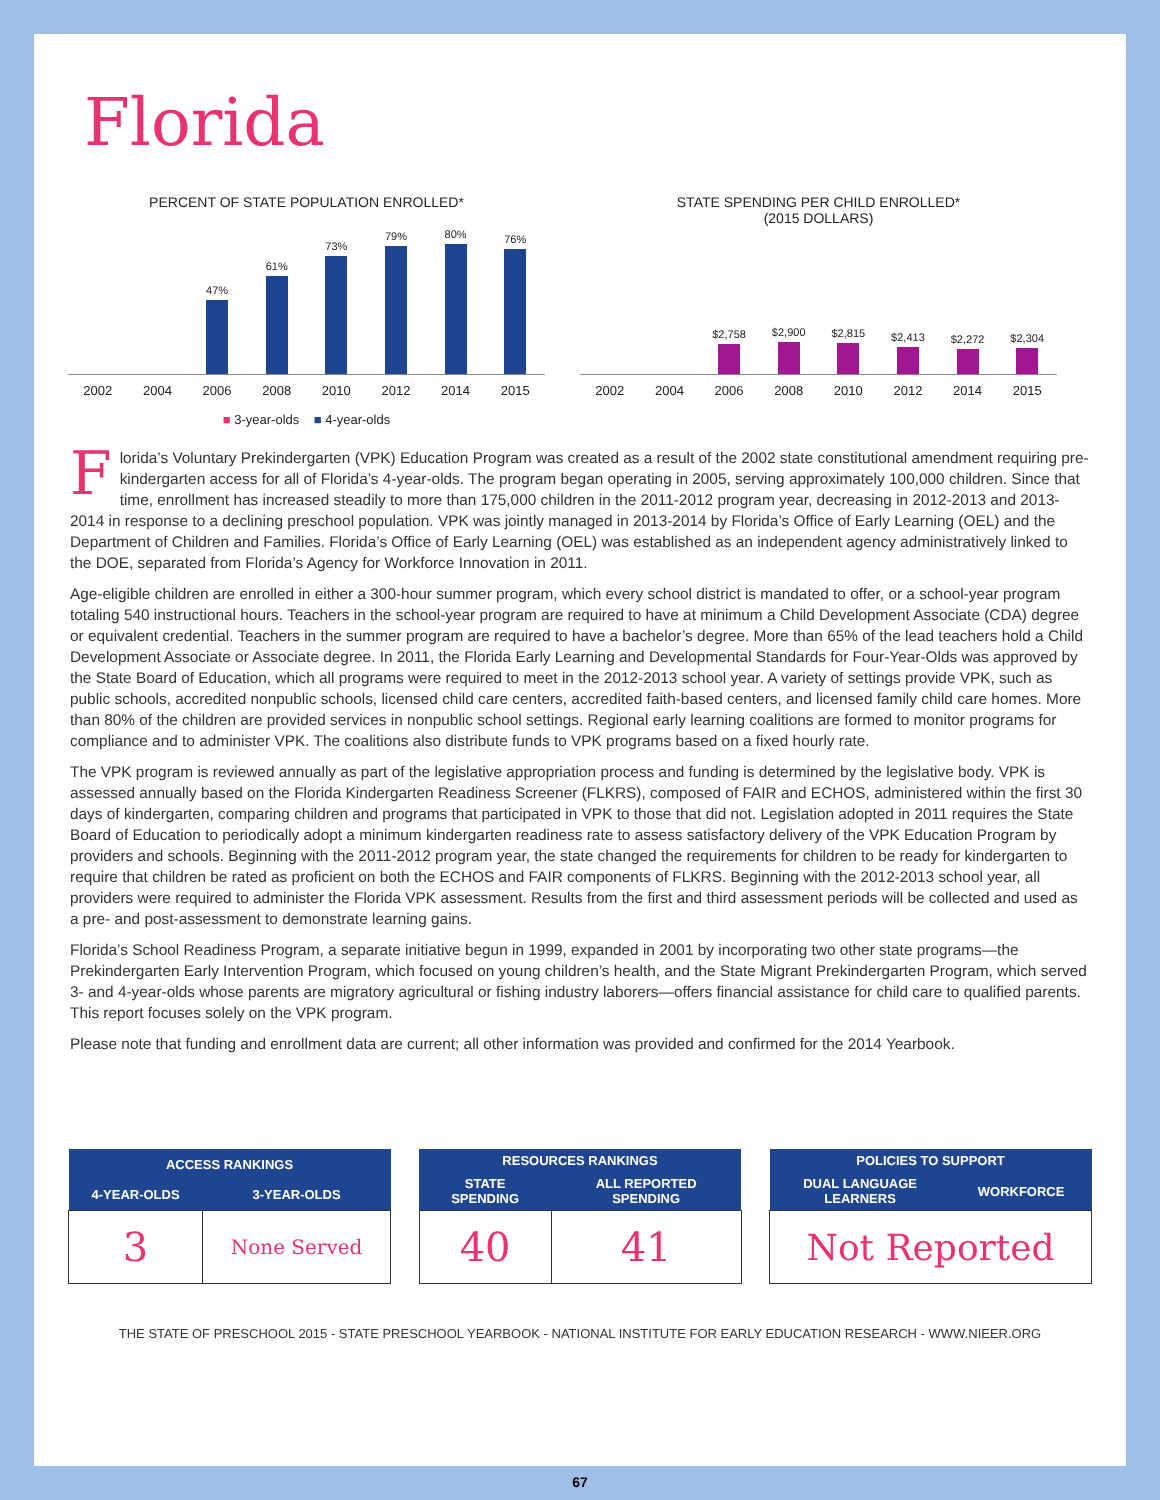Florida
PERCENT OF STATE POPULATION ENROLLED*
47%
61%
73%
79%
80%
76%
2002 2004 2006 2008 2010 2012 2014 2015
■ 3-year-olds ■ 4-year-olds
STATE SPENDING PER CHILD ENROLLED*
(2015 DOLLARS)
$2,758
$2,900
$2,815
$2,413
$2,272
$2,304
2002 2004 2006 2008 2010 2012 2014 2015
Florida’s Voluntary Prekindergarten (VPK) Education Program was created as a result of the 2002 state constitutional amendment requiring pre-kindergarten access for all of Florida’s 4-year-olds. The program began operating in 2005, serving approximately 100,000 children. Since that time, enrollment has increased steadily to more than 175,000 children in the 2011-2012 program year, decreasing in 2012-2013 and 2013-2014 in response to a declining preschool population. VPK was jointly managed in 2013-2014 by Florida’s Office of Early Learning (OEL) and the Department of Children and Families. Florida’s Office of Early Learning (OEL) was established as an independent agency administratively linked to the DOE, separated from Florida’s Agency for Workforce Innovation in 2011.
Age-eligible children are enrolled in either a 300-hour summer program, which every school district is mandated to offer, or a school-year program totaling 540 instructional hours. Teachers in the school-year program are required to have at minimum a Child Development Associate (CDA) degree or equivalent credential. Teachers in the summer program are required to have a bachelor’s degree. More than 65% of the lead teachers hold a Child Development Associate or Associate degree. In 2011, the Florida Early Learning and Developmental Standards for Four-Year-Olds was approved by the State Board of Education, which all programs were required to meet in the 2012-2013 school year. A variety of settings provide VPK, such as public schools, accredited nonpublic schools, licensed child care centers, accredited faith-based centers, and licensed family child care homes. More than 80% of the children are provided services in nonpublic school settings. Regional early learning coalitions are formed to monitor programs for compliance and to administer VPK. The coalitions also distribute funds to VPK programs based on a fixed hourly rate.
The VPK program is reviewed annually as part of the legislative appropriation process and funding is determined by the legislative body. VPK is assessed annually based on the Florida Kindergarten Readiness Screener (FLKRS), composed of FAIR and ECHOS, administered within the first 30 days of kindergarten, comparing children and programs that participated in VPK to those that did not. Legislation adopted in 2011 requires the State Board of Education to periodically adopt a minimum kindergarten readiness rate to assess satisfactory delivery of the VPK Education Program by providers and schools. Beginning with the 2011-2012 program year, the state changed the requirements for children to be ready for kindergarten to require that children be rated as proficient on both the ECHOS and FAIR components of FLKRS. Beginning with the 2012-2013 school year, all providers were required to administer the Florida VPK assessment. Results from the first and third assessment periods will be collected and used as a pre- and post-assessment to demonstrate learning gains.
Florida’s School Readiness Program, a separate initiative begun in 1999, expanded in 2001 by incorporating two other state programs—the Prekindergarten Early Intervention Program, which focused on young children’s health, and the State Migrant Prekindergarten Program, which served 3- and 4-year-olds whose parents are migratory agricultural or fishing industry laborers—offers financial assistance for child care to qualified parents. This report focuses solely on the VPK program.
Please note that funding and enrollment data are current; all other information was provided and confirmed for the 2014 Yearbook.
| ACCESS RANKINGS | |
| --- | --- |
| 4-YEAR-OLDS | 3-YEAR-OLDS |
| 3 | None Served |
| RESOURCES RANKINGS | |
| --- | --- |
| STATE SPENDING | ALL REPORTED SPENDING |
| 40 | 41 |
| POLICIES TO SUPPORT | |
| --- | --- |
| DUAL LANGUAGE LEARNERS | WORKFORCE |
| Not Reported | |
THE STATE OF PRESCHOOL 2015 - STATE PRESCHOOL YEARBOOK - NATIONAL INSTITUTE FOR EARLY EDUCATION RESEARCH - WWW.NIEER.ORG
67